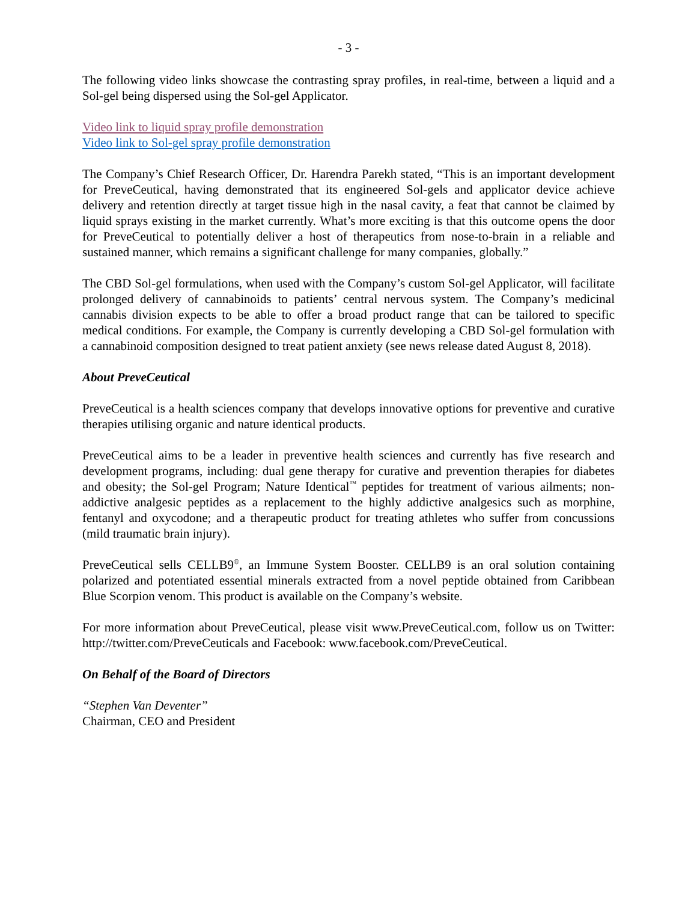- 3 -
The following video links showcase the contrasting spray profiles, in real-time, between a liquid and a Sol-gel being dispersed using the Sol-gel Applicator.
Video link to liquid spray profile demonstration
Video link to Sol-gel spray profile demonstration
The Company’s Chief Research Officer, Dr. Harendra Parekh stated, “This is an important development for PreveCeutical, having demonstrated that its engineered Sol-gels and applicator device achieve delivery and retention directly at target tissue high in the nasal cavity, a feat that cannot be claimed by liquid sprays existing in the market currently. What’s more exciting is that this outcome opens the door for PreveCeutical to potentially deliver a host of therapeutics from nose-to-brain in a reliable and sustained manner, which remains a significant challenge for many companies, globally.”
The CBD Sol-gel formulations, when used with the Company’s custom Sol-gel Applicator, will facilitate prolonged delivery of cannabinoids to patients’ central nervous system. The Company’s medicinal cannabis division expects to be able to offer a broad product range that can be tailored to specific medical conditions. For example, the Company is currently developing a CBD Sol-gel formulation with a cannabinoid composition designed to treat patient anxiety (see news release dated August 8, 2018).
About PreveCeutical
PreveCeutical is a health sciences company that develops innovative options for preventive and curative therapies utilising organic and nature identical products.
PreveCeutical aims to be a leader in preventive health sciences and currently has five research and development programs, including: dual gene therapy for curative and prevention therapies for diabetes and obesity; the Sol-gel Program; Nature Identical<sup>™</sup> peptides for treatment of various ailments; non-addictive analgesic peptides as a replacement to the highly addictive analgesics such as morphine, fentanyl and oxycodone; and a therapeutic product for treating athletes who suffer from concussions (mild traumatic brain injury).
PreveCeutical sells CELLB9<sup>®</sup>, an Immune System Booster. CELLB9 is an oral solution containing polarized and potentiated essential minerals extracted from a novel peptide obtained from Caribbean Blue Scorpion venom. This product is available on the Company’s website.
For more information about PreveCeutical, please visit www.PreveCeutical.com, follow us on Twitter: http://twitter.com/PreveCeuticals and Facebook: www.facebook.com/PreveCeutical.
On Behalf of the Board of Directors
“Stephen Van Deventer”
Chairman, CEO and President